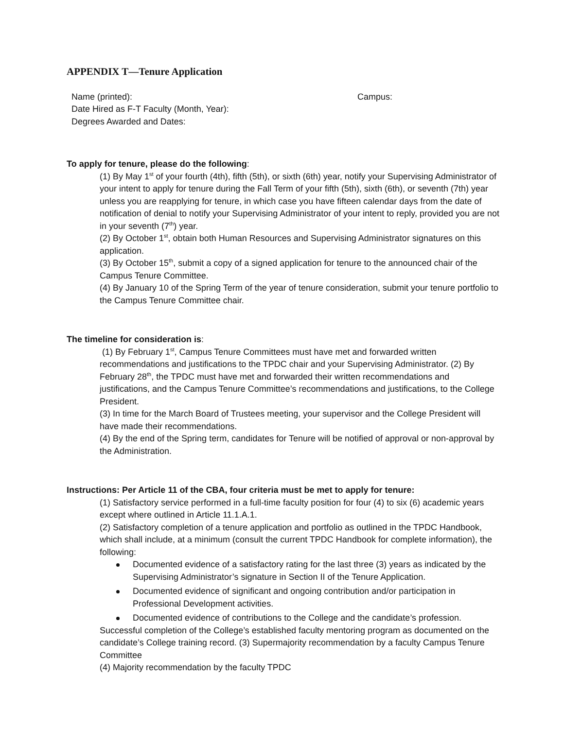APPENDIX T—Tenure Application
Name (printed): Campus:
Date Hired as F-T Faculty (Month, Year):
Degrees Awarded and Dates:
To apply for tenure, please do the following:
(1) By May 1<sup>st</sup> of your fourth (4th), fifth (5th), or sixth (6th) year, notify your Supervising Administrator of your intent to apply for tenure during the Fall Term of your fifth (5th), sixth (6th), or seventh (7th) year unless you are reapplying for tenure, in which case you have fifteen calendar days from the date of notification of denial to notify your Supervising Administrator of your intent to reply, provided you are not in your seventh (7<sup>th</sup>) year.
(2) By October 1<sup>st</sup>, obtain both Human Resources and Supervising Administrator signatures on this application.
(3) By October 15<sup>th</sup>, submit a copy of a signed application for tenure to the announced chair of the Campus Tenure Committee.
(4) By January 10 of the Spring Term of the year of tenure consideration, submit your tenure portfolio to the Campus Tenure Committee chair.
The timeline for consideration is:
(1) By February 1<sup>st</sup>, Campus Tenure Committees must have met and forwarded written recommendations and justifications to the TPDC chair and your Supervising Administrator. (2) By February 28<sup>th</sup>, the TPDC must have met and forwarded their written recommendations and justifications, and the Campus Tenure Committee’s recommendations and justifications, to the College President.
(3) In time for the March Board of Trustees meeting, your supervisor and the College President will have made their recommendations.
(4) By the end of the Spring term, candidates for Tenure will be notified of approval or non-approval by the Administration.
Instructions: Per Article 11 of the CBA, four criteria must be met to apply for tenure:
(1) Satisfactory service performed in a full-time faculty position for four (4) to six (6) academic years except where outlined in Article 11.1.A.1.
(2) Satisfactory completion of a tenure application and portfolio as outlined in the TPDC Handbook, which shall include, at a minimum (consult the current TPDC Handbook for complete information), the following:
Documented evidence of a satisfactory rating for the last three (3) years as indicated by the Supervising Administrator’s signature in Section II of the Tenure Application.
Documented evidence of significant and ongoing contribution and/or participation in Professional Development activities.
Documented evidence of contributions to the College and the candidate’s profession.
Successful completion of the College’s established faculty mentoring program as documented on the candidate’s College training record. (3) Supermajority recommendation by a faculty Campus Tenure Committee
(4) Majority recommendation by the faculty TPDC